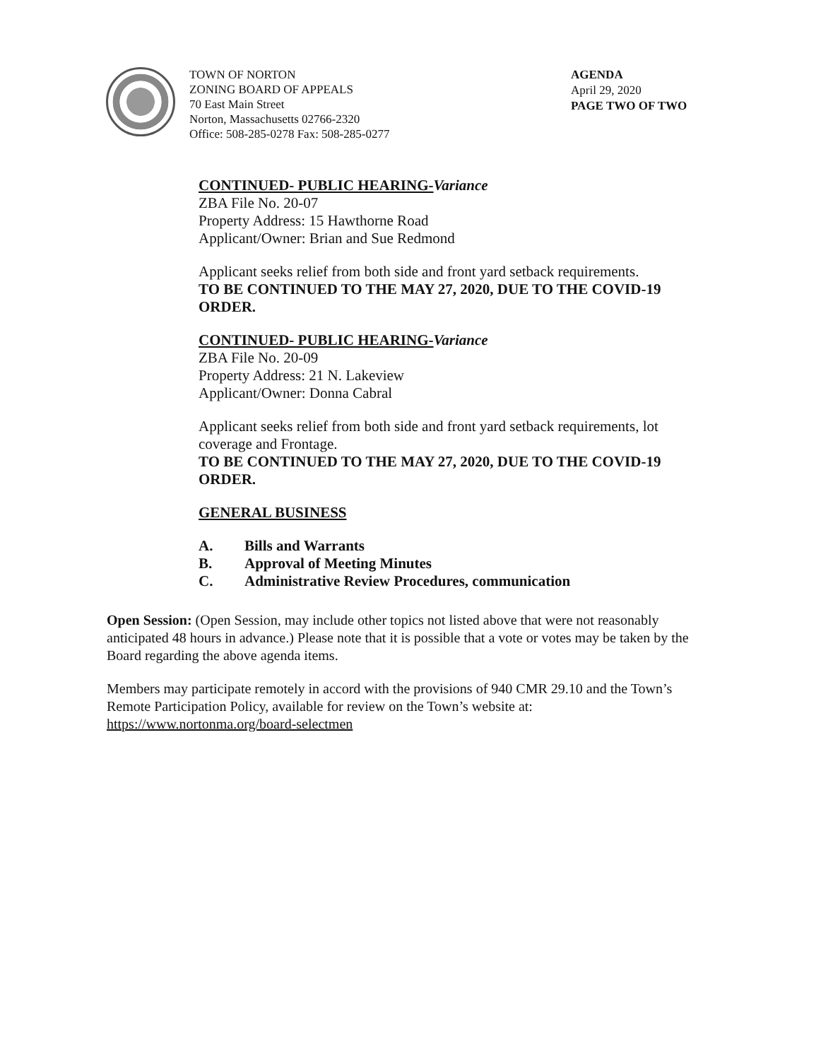TOWN OF NORTON
ZONING BOARD OF APPEALS
70 East Main Street
Norton, Massachusetts 02766-2320
Office: 508-285-0278 Fax: 508-285-0277
AGENDA
April 29, 2020
PAGE TWO OF TWO
CONTINUED- PUBLIC HEARING-Variance
ZBA File No. 20-07
Property Address: 15 Hawthorne Road
Applicant/Owner: Brian and Sue Redmond
Applicant seeks relief from both side and front yard setback requirements.
TO BE CONTINUED TO THE MAY 27, 2020, DUE TO THE COVID-19 ORDER.
CONTINUED- PUBLIC HEARING-Variance
ZBA File No. 20-09
Property Address: 21 N. Lakeview
Applicant/Owner: Donna Cabral
Applicant seeks relief from both side and front yard setback requirements, lot coverage and Frontage.
TO BE CONTINUED TO THE MAY 27, 2020, DUE TO THE COVID-19 ORDER.
GENERAL BUSINESS
A. Bills and Warrants
B. Approval of Meeting Minutes
C. Administrative Review Procedures, communication
Open Session: (Open Session, may include other topics not listed above that were not reasonably anticipated 48 hours in advance.) Please note that it is possible that a vote or votes may be taken by the Board regarding the above agenda items.
Members may participate remotely in accord with the provisions of 940 CMR 29.10 and the Town’s Remote Participation Policy, available for review on the Town’s website at:
https://www.nortonma.org/board-selectmen